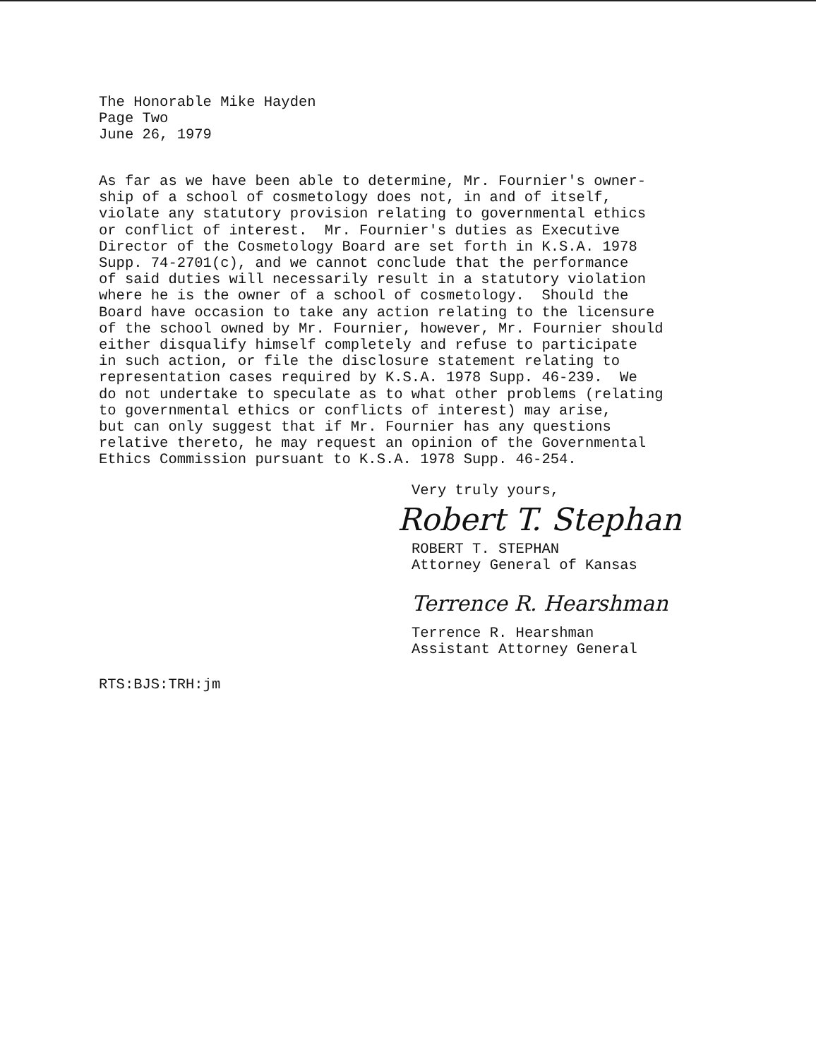The Honorable Mike Hayden
Page Two
June 26, 1979
As far as we have been able to determine, Mr. Fournier's owner- ship of a school of cosmetology does not, in and of itself, violate any statutory provision relating to governmental ethics or conflict of interest. Mr. Fournier's duties as Executive Director of the Cosmetology Board are set forth in K.S.A. 1978 Supp. 74-2701(c), and we cannot conclude that the performance of said duties will necessarily result in a statutory violation where he is the owner of a school of cosmetology. Should the Board have occasion to take any action relating to the licensure of the school owned by Mr. Fournier, however, Mr. Fournier should either disqualify himself completely and refuse to participate in such action, or file the disclosure statement relating to representation cases required by K.S.A. 1978 Supp. 46-239. We do not undertake to speculate as to what other problems (relating to governmental ethics or conflicts of interest) may arise, but can only suggest that if Mr. Fournier has any questions relative thereto, he may request an opinion of the Governmental Ethics Commission pursuant to K.S.A. 1978 Supp. 46-254.
Very truly yours,
Robert T. Stephan
ROBERT T. STEPHAN
Attorney General of Kansas
Terrence R. Hearshman
Terrence R. Hearshman
Assistant Attorney General
RTS:BJS:TRH:jm